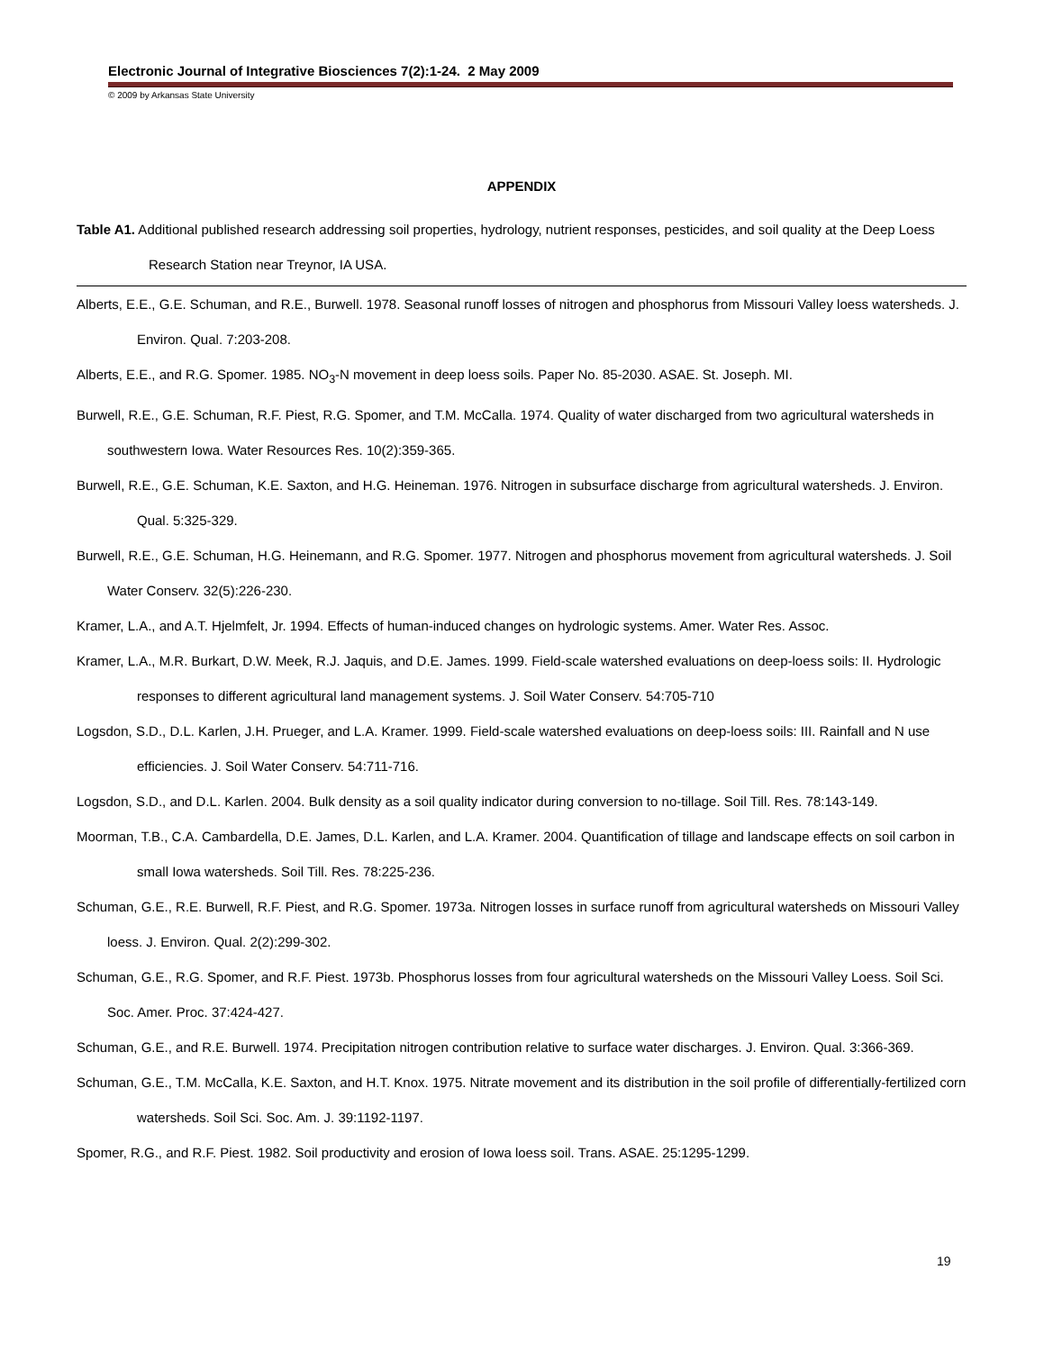Electronic Journal of Integrative Biosciences 7(2):1-24. 2 May 2009
© 2009 by Arkansas State University
APPENDIX
Table A1. Additional published research addressing soil properties, hydrology, nutrient responses, pesticides, and soil quality at the Deep Loess Research Station near Treynor, IA USA.
Alberts, E.E., G.E. Schuman, and R.E., Burwell. 1978. Seasonal runoff losses of nitrogen and phosphorus from Missouri Valley loess watersheds. J. Environ. Qual. 7:203-208.
Alberts, E.E., and R.G. Spomer. 1985. NO<sub>3</sub>-N movement in deep loess soils. Paper No. 85-2030. ASAE. St. Joseph. MI.
Burwell, R.E., G.E. Schuman, R.F. Piest, R.G. Spomer, and T.M. McCalla. 1974. Quality of water discharged from two agricultural watersheds in southwestern Iowa. Water Resources Res. 10(2):359-365.
Burwell, R.E., G.E. Schuman, K.E. Saxton, and H.G. Heineman. 1976. Nitrogen in subsurface discharge from agricultural watersheds. J. Environ. Qual. 5:325-329.
Burwell, R.E., G.E. Schuman, H.G. Heinemann, and R.G. Spomer. 1977. Nitrogen and phosphorus movement from agricultural watersheds. J. Soil Water Conserv. 32(5):226-230.
Kramer, L.A., and A.T. Hjelmfelt, Jr. 1994. Effects of human-induced changes on hydrologic systems. Amer. Water Res. Assoc.
Kramer, L.A., M.R. Burkart, D.W. Meek, R.J. Jaquis, and D.E. James. 1999. Field-scale watershed evaluations on deep-loess soils: II. Hydrologic responses to different agricultural land management systems. J. Soil Water Conserv. 54:705-710
Logsdon, S.D., D.L. Karlen, J.H. Prueger, and L.A. Kramer. 1999. Field-scale watershed evaluations on deep-loess soils: III. Rainfall and N use efficiencies. J. Soil Water Conserv. 54:711-716.
Logsdon, S.D., and D.L. Karlen. 2004. Bulk density as a soil quality indicator during conversion to no-tillage. Soil Till. Res. 78:143-149.
Moorman, T.B., C.A. Cambardella, D.E. James, D.L. Karlen, and L.A. Kramer. 2004. Quantification of tillage and landscape effects on soil carbon in small Iowa watersheds. Soil Till. Res. 78:225-236.
Schuman, G.E., R.E. Burwell, R.F. Piest, and R.G. Spomer. 1973a. Nitrogen losses in surface runoff from agricultural watersheds on Missouri Valley loess. J. Environ. Qual. 2(2):299-302.
Schuman, G.E., R.G. Spomer, and R.F. Piest. 1973b. Phosphorus losses from four agricultural watersheds on the Missouri Valley Loess. Soil Sci. Soc. Amer. Proc. 37:424-427.
Schuman, G.E., and R.E. Burwell. 1974. Precipitation nitrogen contribution relative to surface water discharges. J. Environ. Qual. 3:366-369.
Schuman, G.E., T.M. McCalla, K.E. Saxton, and H.T. Knox. 1975. Nitrate movement and its distribution in the soil profile of differentially-fertilized corn watersheds. Soil Sci. Soc. Am. J. 39:1192-1197.
Spomer, R.G., and R.F. Piest. 1982. Soil productivity and erosion of Iowa loess soil. Trans. ASAE. 25:1295-1299.
19